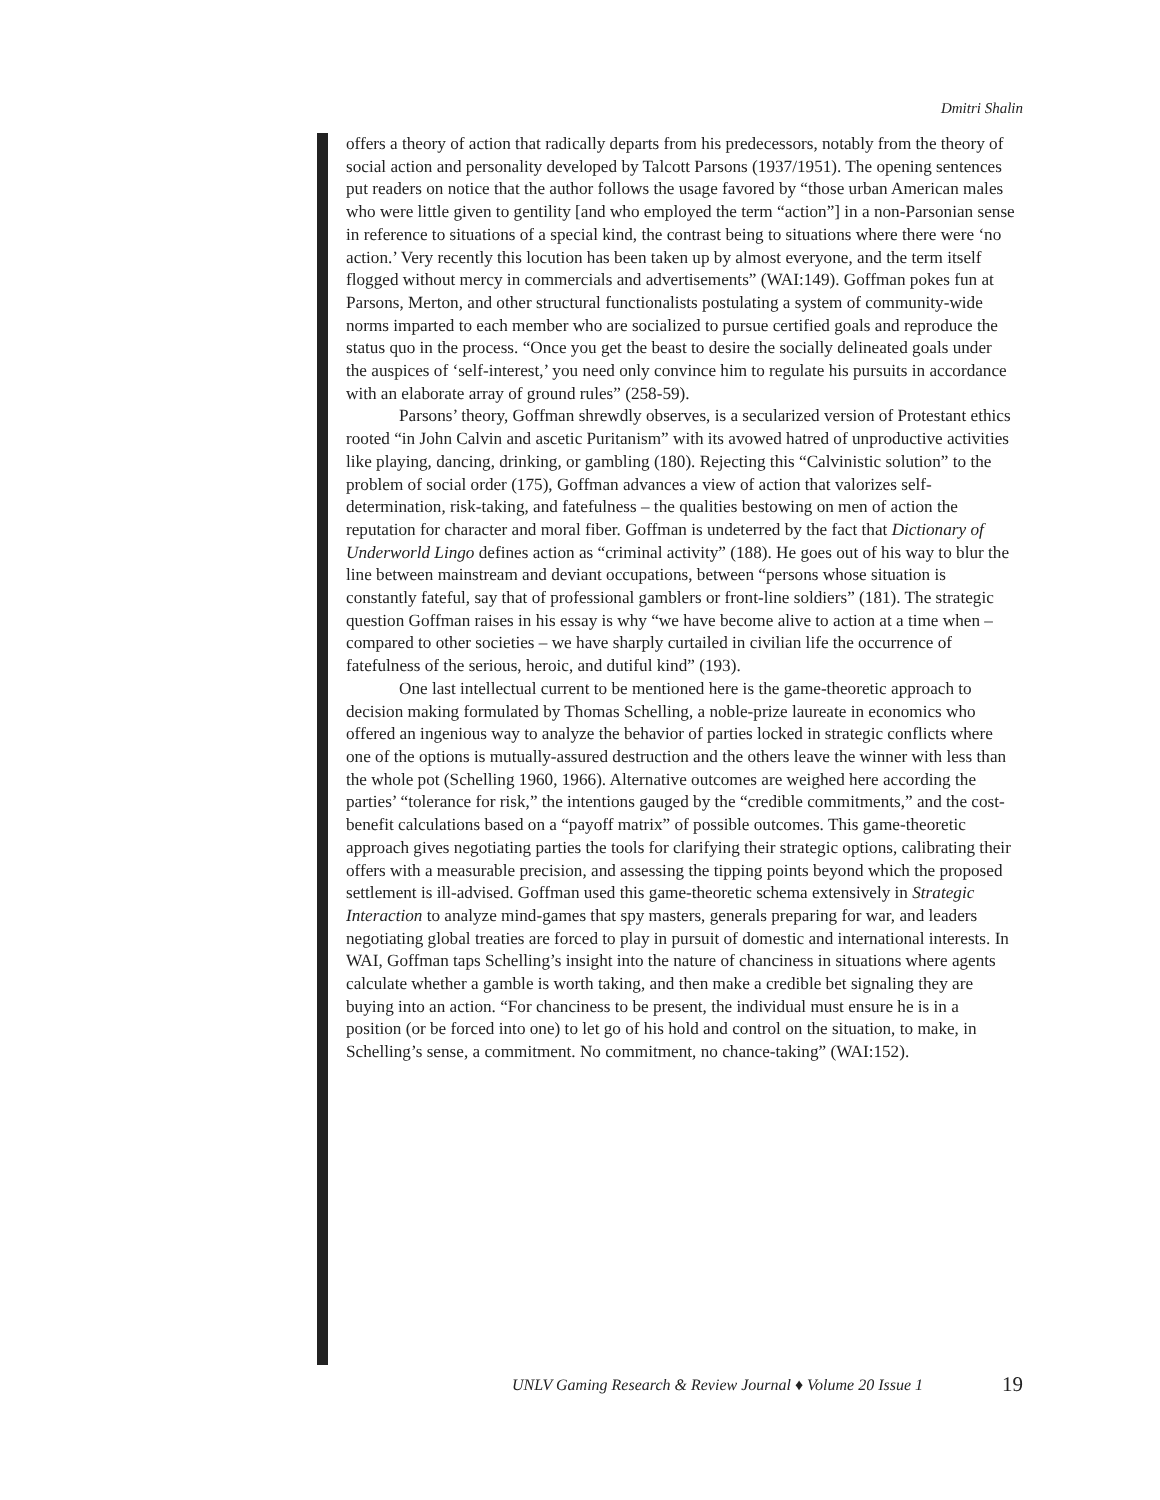Dmitri Shalin
offers a theory of action that radically departs from his predecessors, notably from the theory of social action and personality developed by Talcott Parsons (1937/1951). The opening sentences put readers on notice that the author follows the usage favored by “those urban American males who were little given to gentility [and who employed the term “action”] in a non-Parsonian sense in reference to situations of a special kind, the contrast being to situations where there were ‘no action.’ Very recently this locution has been taken up by almost everyone, and the term itself flogged without mercy in commercials and advertisements” (WAI:149). Goffman pokes fun at Parsons, Merton, and other structural functionalists postulating a system of community-wide norms imparted to each member who are socialized to pursue certified goals and reproduce the status quo in the process. “Once you get the beast to desire the socially delineated goals under the auspices of ‘self-interest,’ you need only convince him to regulate his pursuits in accordance with an elaborate array of ground rules” (258-59).
Parsons’ theory, Goffman shrewdly observes, is a secularized version of Protestant ethics rooted “in John Calvin and ascetic Puritanism” with its avowed hatred of unproductive activities like playing, dancing, drinking, or gambling (180). Rejecting this “Calvinistic solution” to the problem of social order (175), Goffman advances a view of action that valorizes self-determination, risk-taking, and fatefulness – the qualities bestowing on men of action the reputation for character and moral fiber. Goffman is undeterred by the fact that Dictionary of Underworld Lingo defines action as “criminal activity” (188). He goes out of his way to blur the line between mainstream and deviant occupations, between “persons whose situation is constantly fateful, say that of professional gamblers or front-line soldiers” (181). The strategic question Goffman raises in his essay is why “we have become alive to action at a time when – compared to other societies – we have sharply curtailed in civilian life the occurrence of fatefulness of the serious, heroic, and dutiful kind” (193).
One last intellectual current to be mentioned here is the game-theoretic approach to decision making formulated by Thomas Schelling, a noble-prize laureate in economics who offered an ingenious way to analyze the behavior of parties locked in strategic conflicts where one of the options is mutually-assured destruction and the others leave the winner with less than the whole pot (Schelling 1960, 1966). Alternative outcomes are weighed here according the parties’ “tolerance for risk,” the intentions gauged by the “credible commitments,” and the cost-benefit calculations based on a “payoff matrix” of possible outcomes. This game-theoretic approach gives negotiating parties the tools for clarifying their strategic options, calibrating their offers with a measurable precision, and assessing the tipping points beyond which the proposed settlement is ill-advised. Goffman used this game-theoretic schema extensively in Strategic Interaction to analyze mind-games that spy masters, generals preparing for war, and leaders negotiating global treaties are forced to play in pursuit of domestic and international interests. In WAI, Goffman taps Schelling’s insight into the nature of chanciness in situations where agents calculate whether a gamble is worth taking, and then make a credible bet signaling they are buying into an action. “For chanciness to be present, the individual must ensure he is in a position (or be forced into one) to let go of his hold and control on the situation, to make, in Schelling’s sense, a commitment. No commitment, no chance-taking” (WAI:152).
UNLV Gaming Research & Review Journal ♦ Volume 20 Issue 1
19